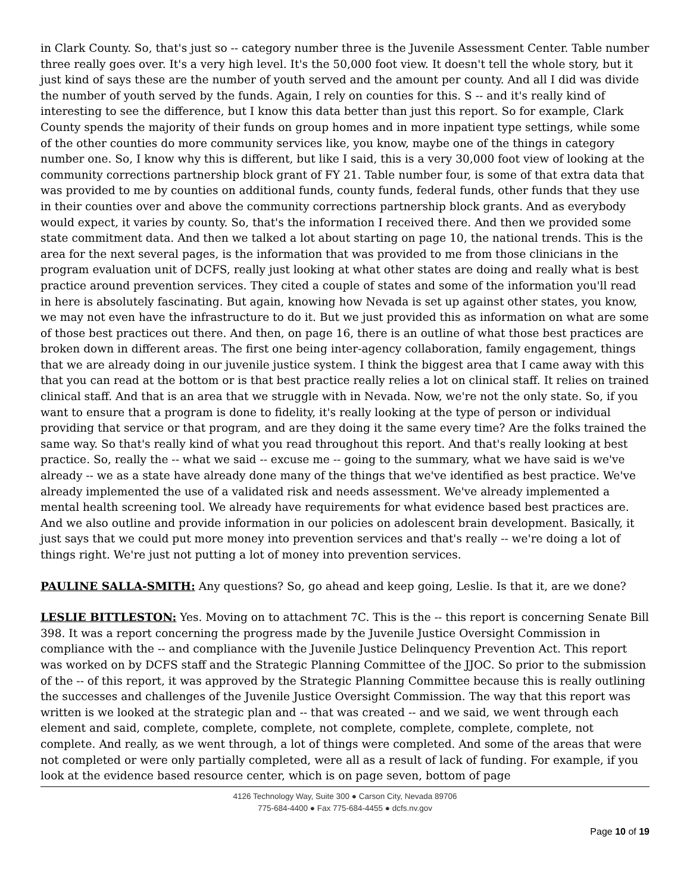in Clark County. So, that's just so -- category number three is the Juvenile Assessment Center. Table number three really goes over. It's a very high level. It's the 50,000 foot view. It doesn't tell the whole story, but it just kind of says these are the number of youth served and the amount per county. And all I did was divide the number of youth served by the funds. Again, I rely on counties for this. S -- and it's really kind of interesting to see the difference, but I know this data better than just this report. So for example, Clark County spends the majority of their funds on group homes and in more inpatient type settings, while some of the other counties do more community services like, you know, maybe one of the things in category number one. So, I know why this is different, but like I said, this is a very 30,000 foot view of looking at the community corrections partnership block grant of FY 21. Table number four, is some of that extra data that was provided to me by counties on additional funds, county funds, federal funds, other funds that they use in their counties over and above the community corrections partnership block grants. And as everybody would expect, it varies by county. So, that's the information I received there. And then we provided some state commitment data. And then we talked a lot about starting on page 10, the national trends. This is the area for the next several pages, is the information that was provided to me from those clinicians in the program evaluation unit of DCFS, really just looking at what other states are doing and really what is best practice around prevention services. They cited a couple of states and some of the information you'll read in here is absolutely fascinating. But again, knowing how Nevada is set up against other states, you know, we may not even have the infrastructure to do it. But we just provided this as information on what are some of those best practices out there. And then, on page 16, there is an outline of what those best practices are broken down in different areas. The first one being inter-agency collaboration, family engagement, things that we are already doing in our juvenile justice system. I think the biggest area that I came away with this that you can read at the bottom or is that best practice really relies a lot on clinical staff. It relies on trained clinical staff. And that is an area that we struggle with in Nevada. Now, we're not the only state. So, if you want to ensure that a program is done to fidelity, it's really looking at the type of person or individual providing that service or that program, and are they doing it the same every time? Are the folks trained the same way. So that's really kind of what you read throughout this report. And that's really looking at best practice. So, really the -- what we said -- excuse me -- going to the summary, what we have said is we've already -- we as a state have already done many of the things that we've identified as best practice. We've already implemented the use of a validated risk and needs assessment. We've already implemented a mental health screening tool. We already have requirements for what evidence based best practices are. And we also outline and provide information in our policies on adolescent brain development. Basically, it just says that we could put more money into prevention services and that's really -- we're doing a lot of things right. We're just not putting a lot of money into prevention services.
PAULINE SALLA-SMITH: Any questions? So, go ahead and keep going, Leslie. Is that it, are we done?
LESLIE BITTLESTON: Yes. Moving on to attachment 7C. This is the -- this report is concerning Senate Bill 398. It was a report concerning the progress made by the Juvenile Justice Oversight Commission in compliance with the -- and compliance with the Juvenile Justice Delinquency Prevention Act. This report was worked on by DCFS staff and the Strategic Planning Committee of the JJOC. So prior to the submission of the -- of this report, it was approved by the Strategic Planning Committee because this is really outlining the successes and challenges of the Juvenile Justice Oversight Commission. The way that this report was written is we looked at the strategic plan and -- that was created -- and we said, we went through each element and said, complete, complete, complete, not complete, complete, complete, complete, not complete. And really, as we went through, a lot of things were completed. And some of the areas that were not completed or were only partially completed, were all as a result of lack of funding. For example, if you look at the evidence based resource center, which is on page seven, bottom of page
4126 Technology Way, Suite 300 ● Carson City, Nevada 89706
775-684-4400 ● Fax 775-684-4455 ● dcfs.nv.gov
Page 10 of 19